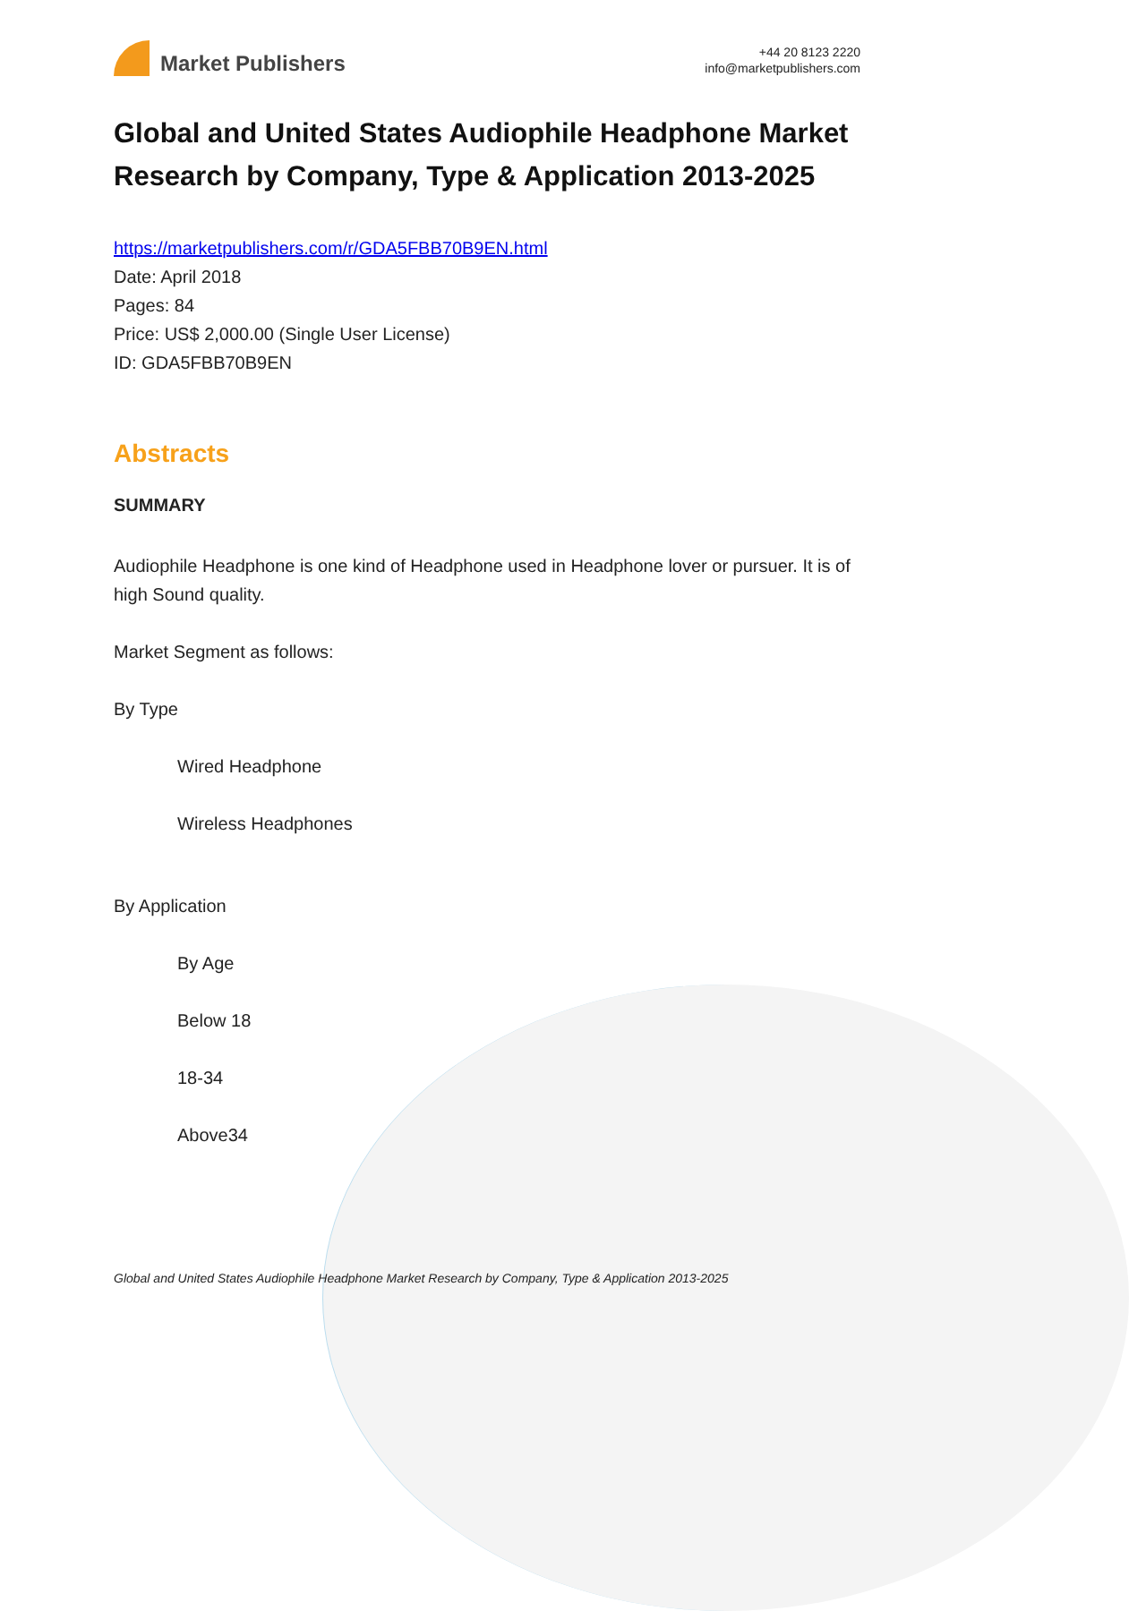Market Publishers
+44 20 8123 2220
info@marketpublishers.com
Global and United States Audiophile Headphone Market Research by Company, Type & Application 2013-2025
https://marketpublishers.com/r/GDA5FBB70B9EN.html
Date: April 2018
Pages: 84
Price: US$ 2,000.00 (Single User License)
ID: GDA5FBB70B9EN
Abstracts
SUMMARY
Audiophile Headphone is one kind of Headphone used in Headphone lover or pursuer. It is of high Sound quality.
Market Segment as follows:
By Type
Wired Headphone
Wireless Headphones
By Application
By Age
Below 18
18-34
Above34
Global and United States Audiophile Headphone Market Research by Company, Type & Application 2013-2025